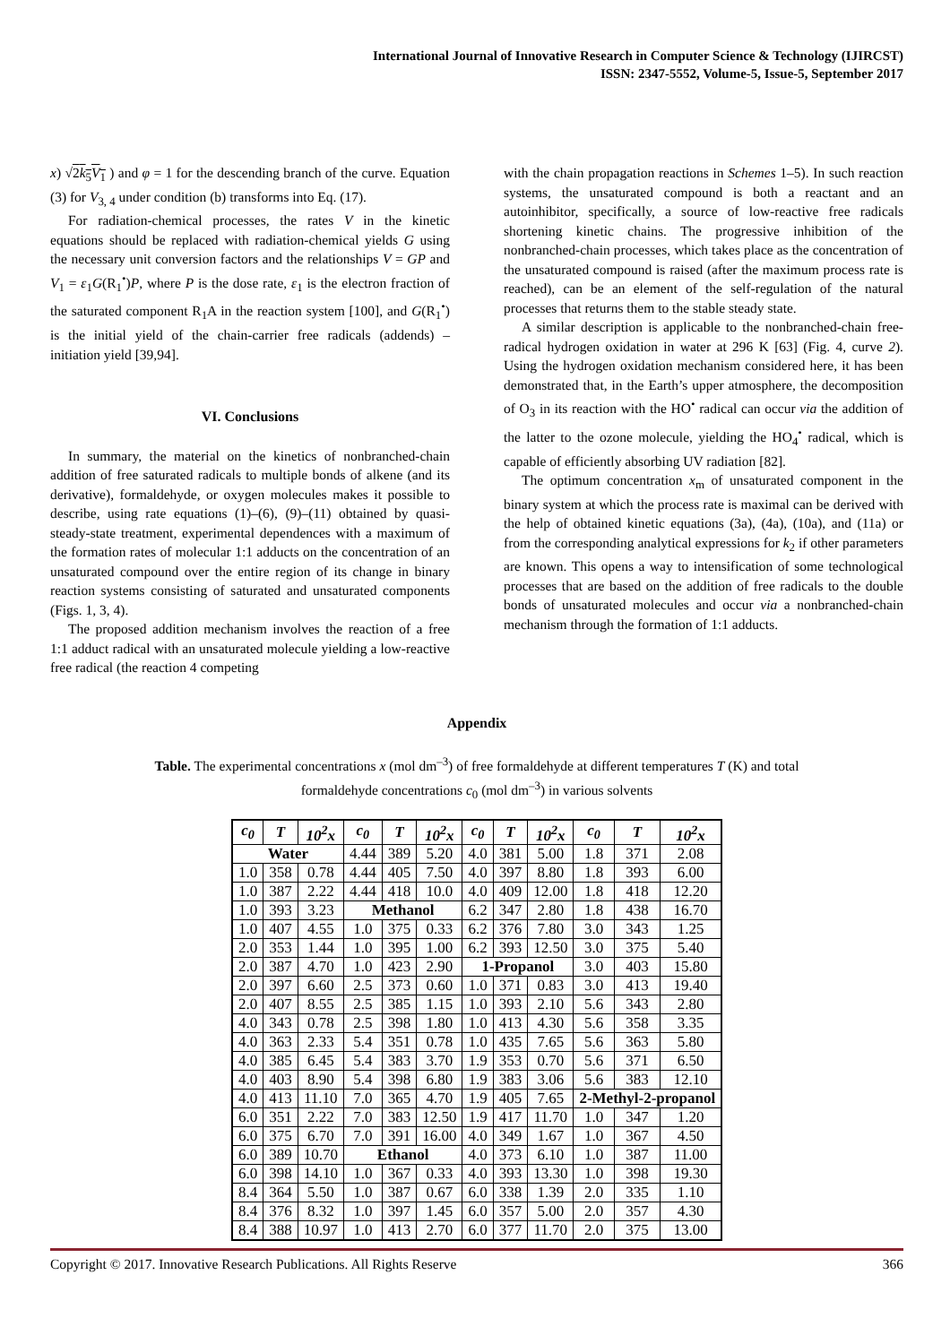International Journal of Innovative Research in Computer Science & Technology (IJIRCST)
ISSN: 2347-5552, Volume-5, Issue-5, September 2017
x) √2k<sub>5</sub>V<sub>1</sub> ) and φ = 1 for the descending branch of the curve. Equation (3) for V<sub>3, 4</sub> under condition (b) transforms into Eq. (17).
For radiation-chemical processes, the rates V in the kinetic equations should be replaced with radiation-chemical yields G using the necessary unit conversion factors and the relationships V = GP and V<sub>1</sub> = ε<sub>1</sub>G(R<sub>1</sub><sup>•</sup>)P, where P is the dose rate, ε<sub>1</sub> is the electron fraction of the saturated component R<sub>1</sub>A in the reaction system [100], and G(R<sub>1</sub><sup>•</sup>) is the initial yield of the chain-carrier free radicals (addends) – initiation yield [39,94].
VI. Conclusions
In summary, the material on the kinetics of nonbranched-chain addition of free saturated radicals to multiple bonds of alkene (and its derivative), formaldehyde, or oxygen molecules makes it possible to describe, using rate equations (1)–(6), (9)–(11) obtained by quasi-steady-state treatment, experimental dependences with a maximum of the formation rates of molecular 1:1 adducts on the concentration of an unsaturated compound over the entire region of its change in binary reaction systems consisting of saturated and unsaturated components (Figs. 1, 3, 4).
The proposed addition mechanism involves the reaction of a free 1:1 adduct radical with an unsaturated molecule yielding a low-reactive free radical (the reaction 4 competing
with the chain propagation reactions in Schemes 1–5). In such reaction systems, the unsaturated compound is both a reactant and an autoinhibitor, specifically, a source of low-reactive free radicals shortening kinetic chains. The progressive inhibition of the nonbranched-chain processes, which takes place as the concentration of the unsaturated compound is raised (after the maximum process rate is reached), can be an element of the self-regulation of the natural processes that returns them to the stable steady state.
A similar description is applicable to the nonbranched-chain free-radical hydrogen oxidation in water at 296 K [63] (Fig. 4, curve 2). Using the hydrogen oxidation mechanism considered here, it has been demonstrated that, in the Earth’s upper atmosphere, the decomposition of O<sub>3</sub> in its reaction with the HO<sup>•</sup> radical can occur via the addition of the latter to the ozone molecule, yielding the HO<sub>4</sub><sup>•</sup> radical, which is capable of efficiently absorbing UV radiation [82].
The optimum concentration x<sub>m</sub> of unsaturated component in the binary system at which the process rate is maximal can be derived with the help of obtained kinetic equations (3a), (4a), (10a), and (11a) or from the corresponding analytical expressions for k<sub>2</sub> if other parameters are known. This opens a way to intensification of some technological processes that are based on the addition of free radicals to the double bonds of unsaturated molecules and occur via a nonbranched-chain mechanism through the formation of 1:1 adducts.
Appendix
Table. The experimental concentrations x (mol dm<sup>–3</sup>) of free formaldehyde at different temperatures T (K) and total formaldehyde concentrations c<sub>0</sub> (mol dm<sup>–3</sup>) in various solvents
| c<sub>0</sub> | T | 10<sup>2</sup> x | c<sub>0</sub> | T | 10<sup>2</sup> x | c<sub>0</sub> | T | 10<sup>2</sup> x | c<sub>0</sub> | T | 10<sup>2</sup> x |
| --- | --- | --- | --- | --- | --- | --- | --- | --- | --- | --- | --- |
| Water | | | 4.44 | 389 | 5.20 | 4.0 | 381 | 5.00 | 1.8 | 371 | 2.08 |
| 1.0 | 358 | 0.78 | 4.44 | 405 | 7.50 | 4.0 | 397 | 8.80 | 1.8 | 393 | 6.00 |
| 1.0 | 387 | 2.22 | 4.44 | 418 | 10.0 | 4.0 | 409 | 12.00 | 1.8 | 418 | 12.20 |
| 1.0 | 393 | 3.23 | Methanol | | | 6.2 | 347 | 2.80 | 1.8 | 438 | 16.70 |
| 1.0 | 407 | 4.55 | 1.0 | 375 | 0.33 | 6.2 | 376 | 7.80 | 3.0 | 343 | 1.25 |
| 2.0 | 353 | 1.44 | 1.0 | 395 | 1.00 | 6.2 | 393 | 12.50 | 3.0 | 375 | 5.40 |
| 2.0 | 387 | 4.70 | 1.0 | 423 | 2.90 | 1-Propanol | | | 3.0 | 403 | 15.80 |
| 2.0 | 397 | 6.60 | 2.5 | 373 | 0.60 | 1.0 | 371 | 0.83 | 3.0 | 413 | 19.40 |
| 2.0 | 407 | 8.55 | 2.5 | 385 | 1.15 | 1.0 | 393 | 2.10 | 5.6 | 343 | 2.80 |
| 4.0 | 343 | 0.78 | 2.5 | 398 | 1.80 | 1.0 | 413 | 4.30 | 5.6 | 358 | 3.35 |
| 4.0 | 363 | 2.33 | 5.4 | 351 | 0.78 | 1.0 | 435 | 7.65 | 5.6 | 363 | 5.80 |
| 4.0 | 385 | 6.45 | 5.4 | 383 | 3.70 | 1.9 | 353 | 0.70 | 5.6 | 371 | 6.50 |
| 4.0 | 403 | 8.90 | 5.4 | 398 | 6.80 | 1.9 | 383 | 3.06 | 5.6 | 383 | 12.10 |
| 4.0 | 413 | 11.10 | 7.0 | 365 | 4.70 | 1.9 | 405 | 7.65 | 2-Methyl-2-propanol | | |
| 6.0 | 351 | 2.22 | 7.0 | 383 | 12.50 | 1.9 | 417 | 11.70 | 1.0 | 347 | 1.20 |
| 6.0 | 375 | 6.70 | 7.0 | 391 | 16.00 | 4.0 | 349 | 1.67 | 1.0 | 367 | 4.50 |
| 6.0 | 389 | 10.70 | Ethanol | | | 4.0 | 373 | 6.10 | 1.0 | 387 | 11.00 |
| 6.0 | 398 | 14.10 | 1.0 | 367 | 0.33 | 4.0 | 393 | 13.30 | 1.0 | 398 | 19.30 |
| 8.4 | 364 | 5.50 | 1.0 | 387 | 0.67 | 6.0 | 338 | 1.39 | 2.0 | 335 | 1.10 |
| 8.4 | 376 | 8.32 | 1.0 | 397 | 1.45 | 6.0 | 357 | 5.00 | 2.0 | 357 | 4.30 |
| 8.4 | 388 | 10.97 | 1.0 | 413 | 2.70 | 6.0 | 377 | 11.70 | 2.0 | 375 | 13.00 |
Copyright © 2017. Innovative Research Publications. All Rights Reserve 366